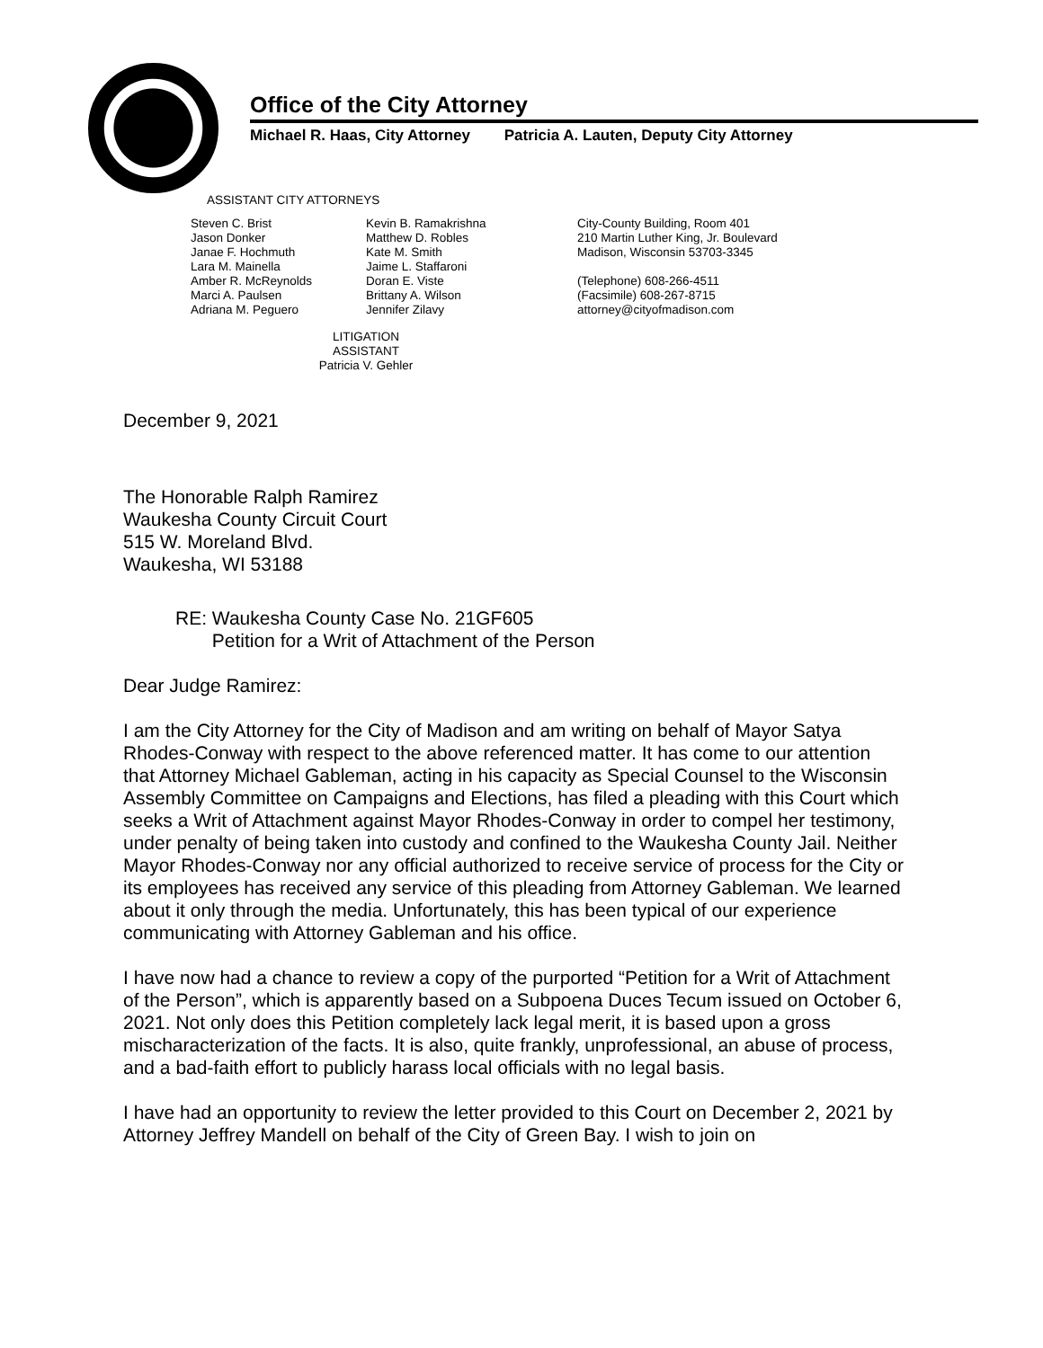Office of the City Attorney
Michael R. Haas, City Attorney Patricia A. Lauten, Deputy City Attorney
ASSISTANT CITY ATTORNEYS
Steven C. Brist
Jason Donker
Janae F. Hochmuth
Lara M. Mainella
Amber R. McReynolds
Marci A. Paulsen
Adriana M. Peguero
Kevin B. Ramakrishna
Matthew D. Robles
Kate M. Smith
Jaime L. Staffaroni
Doran E. Viste
Brittany A. Wilson
Jennifer Zilavy
City-County Building, Room 401
210 Martin Luther King, Jr. Boulevard
Madison, Wisconsin 53703-3345
(Telephone) 608-266-4511
(Facsimile) 608-267-8715
attorney@cityofmadison.com
LITIGATION ASSISTANT
Patricia V. Gehler
December 9, 2021
The Honorable Ralph Ramirez
Waukesha County Circuit Court
515 W. Moreland Blvd.
Waukesha, WI 53188
RE: Waukesha County Case No. 21GF605
Petition for a Writ of Attachment of the Person
Dear Judge Ramirez:
I am the City Attorney for the City of Madison and am writing on behalf of Mayor Satya Rhodes-Conway with respect to the above referenced matter. It has come to our attention that Attorney Michael Gableman, acting in his capacity as Special Counsel to the Wisconsin Assembly Committee on Campaigns and Elections, has filed a pleading with this Court which seeks a Writ of Attachment against Mayor Rhodes-Conway in order to compel her testimony, under penalty of being taken into custody and confined to the Waukesha County Jail. Neither Mayor Rhodes-Conway nor any official authorized to receive service of process for the City or its employees has received any service of this pleading from Attorney Gableman. We learned about it only through the media. Unfortunately, this has been typical of our experience communicating with Attorney Gableman and his office.
I have now had a chance to review a copy of the purported “Petition for a Writ of Attachment of the Person”, which is apparently based on a Subpoena Duces Tecum issued on October 6, 2021. Not only does this Petition completely lack legal merit, it is based upon a gross mischaracterization of the facts. It is also, quite frankly, unprofessional, an abuse of process, and a bad-faith effort to publicly harass local officials with no legal basis.
I have had an opportunity to review the letter provided to this Court on December 2, 2021 by Attorney Jeffrey Mandell on behalf of the City of Green Bay. I wish to join on